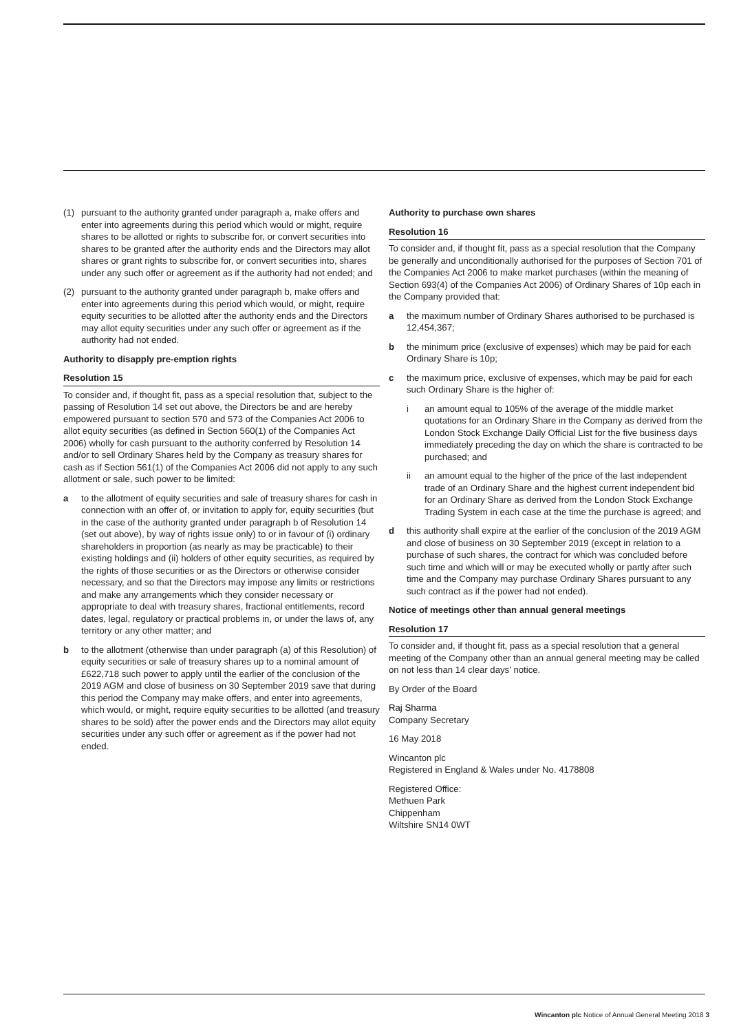(1) pursuant to the authority granted under paragraph a, make offers and enter into agreements during this period which would or might, require shares to be allotted or rights to subscribe for, or convert securities into shares to be granted after the authority ends and the Directors may allot shares or grant rights to subscribe for, or convert securities into, shares under any such offer or agreement as if the authority had not ended; and
(2) pursuant to the authority granted under paragraph b, make offers and enter into agreements during this period which would, or might, require equity securities to be allotted after the authority ends and the Directors may allot equity securities under any such offer or agreement as if the authority had not ended.
Authority to disapply pre-emption rights
Resolution 15
To consider and, if thought fit, pass as a special resolution that, subject to the passing of Resolution 14 set out above, the Directors be and are hereby empowered pursuant to section 570 and 573 of the Companies Act 2006 to allot equity securities (as defined in Section 560(1) of the Companies Act 2006) wholly for cash pursuant to the authority conferred by Resolution 14 and/or to sell Ordinary Shares held by the Company as treasury shares for cash as if Section 561(1) of the Companies Act 2006 did not apply to any such allotment or sale, such power to be limited:
a to the allotment of equity securities and sale of treasury shares for cash in connection with an offer of, or invitation to apply for, equity securities (but in the case of the authority granted under paragraph b of Resolution 14 (set out above), by way of rights issue only) to or in favour of (i) ordinary shareholders in proportion (as nearly as may be practicable) to their existing holdings and (ii) holders of other equity securities, as required by the rights of those securities or as the Directors or otherwise consider necessary, and so that the Directors may impose any limits or restrictions and make any arrangements which they consider necessary or appropriate to deal with treasury shares, fractional entitlements, record dates, legal, regulatory or practical problems in, or under the laws of, any territory or any other matter; and
b to the allotment (otherwise than under paragraph (a) of this Resolution) of equity securities or sale of treasury shares up to a nominal amount of £622,718 such power to apply until the earlier of the conclusion of the 2019 AGM and close of business on 30 September 2019 save that during this period the Company may make offers, and enter into agreements, which would, or might, require equity securities to be allotted (and treasury shares to be sold) after the power ends and the Directors may allot equity securities under any such offer or agreement as if the power had not ended.
Authority to purchase own shares
Resolution 16
To consider and, if thought fit, pass as a special resolution that the Company be generally and unconditionally authorised for the purposes of Section 701 of the Companies Act 2006 to make market purchases (within the meaning of Section 693(4) of the Companies Act 2006) of Ordinary Shares of 10p each in the Company provided that:
a the maximum number of Ordinary Shares authorised to be purchased is 12,454,367;
b the minimum price (exclusive of expenses) which may be paid for each Ordinary Share is 10p;
c the maximum price, exclusive of expenses, which may be paid for each such Ordinary Share is the higher of:
i an amount equal to 105% of the average of the middle market quotations for an Ordinary Share in the Company as derived from the London Stock Exchange Daily Official List for the five business days immediately preceding the day on which the share is contracted to be purchased; and
ii an amount equal to the higher of the price of the last independent trade of an Ordinary Share and the highest current independent bid for an Ordinary Share as derived from the London Stock Exchange Trading System in each case at the time the purchase is agreed; and
d this authority shall expire at the earlier of the conclusion of the 2019 AGM and close of business on 30 September 2019 (except in relation to a purchase of such shares, the contract for which was concluded before such time and which will or may be executed wholly or partly after such time and the Company may purchase Ordinary Shares pursuant to any such contract as if the power had not ended).
Notice of meetings other than annual general meetings
Resolution 17
To consider and, if thought fit, pass as a special resolution that a general meeting of the Company other than an annual general meeting may be called on not less than 14 clear days' notice.
By Order of the Board
Raj Sharma
Company Secretary
16 May 2018
Wincanton plc
Registered in England & Wales under No. 4178808
Registered Office:
Methuen Park
Chippenham
Wiltshire SN14 0WT
Wincanton plc Notice of Annual General Meeting 2018 3